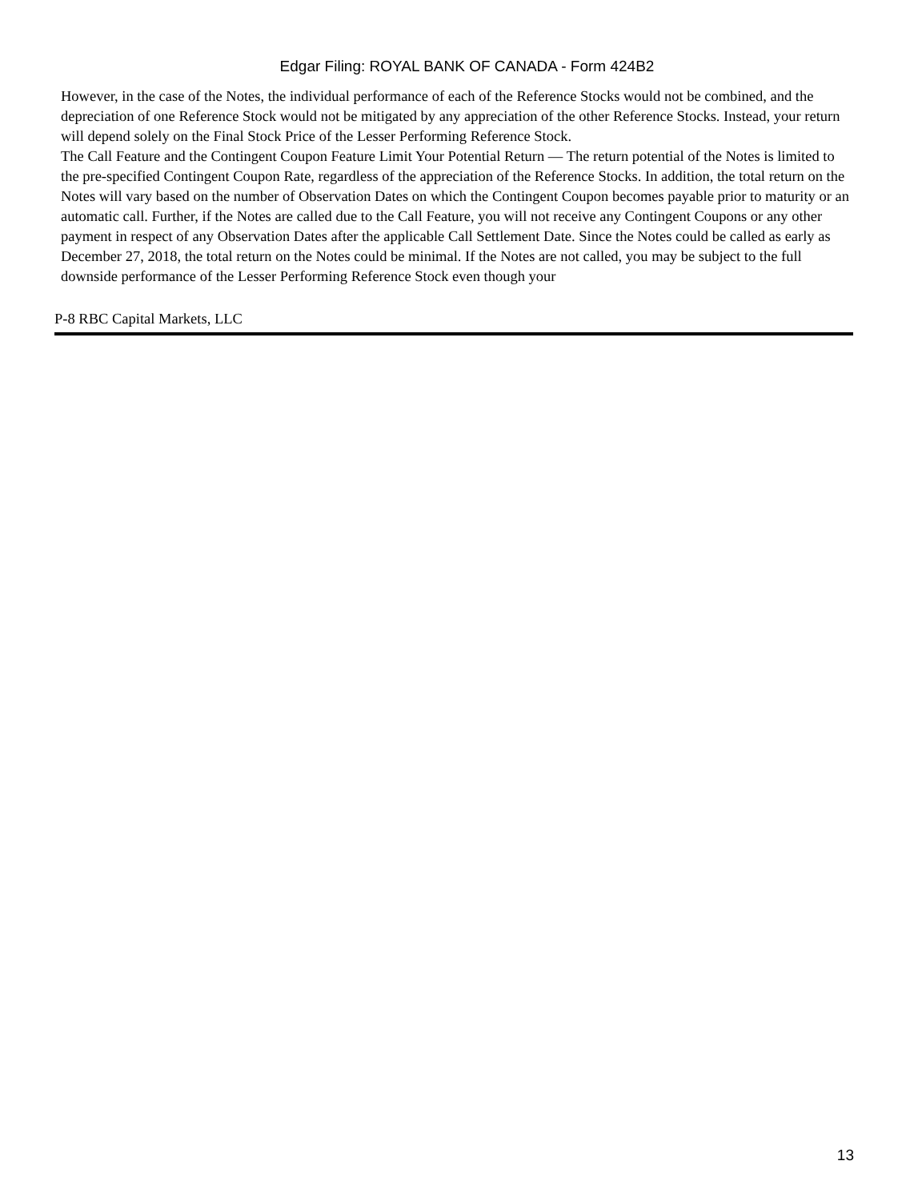Edgar Filing: ROYAL BANK OF CANADA - Form 424B2
However, in the case of the Notes, the individual performance of each of the Reference Stocks would not be combined, and the depreciation of one Reference Stock would not be mitigated by any appreciation of the other Reference Stocks. Instead, your return will depend solely on the Final Stock Price of the Lesser Performing Reference Stock.
The Call Feature and the Contingent Coupon Feature Limit Your Potential Return — The return potential of the Notes is limited to the pre-specified Contingent Coupon Rate, regardless of the appreciation of the Reference Stocks. In addition, the total return on the Notes will vary based on the number of Observation Dates on which the Contingent Coupon becomes payable prior to maturity or an automatic call. Further, if the Notes are called due to the Call Feature, you will not receive any Contingent Coupons or any other payment in respect of any Observation Dates after the applicable Call Settlement Date. Since the Notes could be called as early as December 27, 2018, the total return on the Notes could be minimal. If the Notes are not called, you may be subject to the full downside performance of the Lesser Performing Reference Stock even though your
P-8 RBC Capital Markets, LLC
13